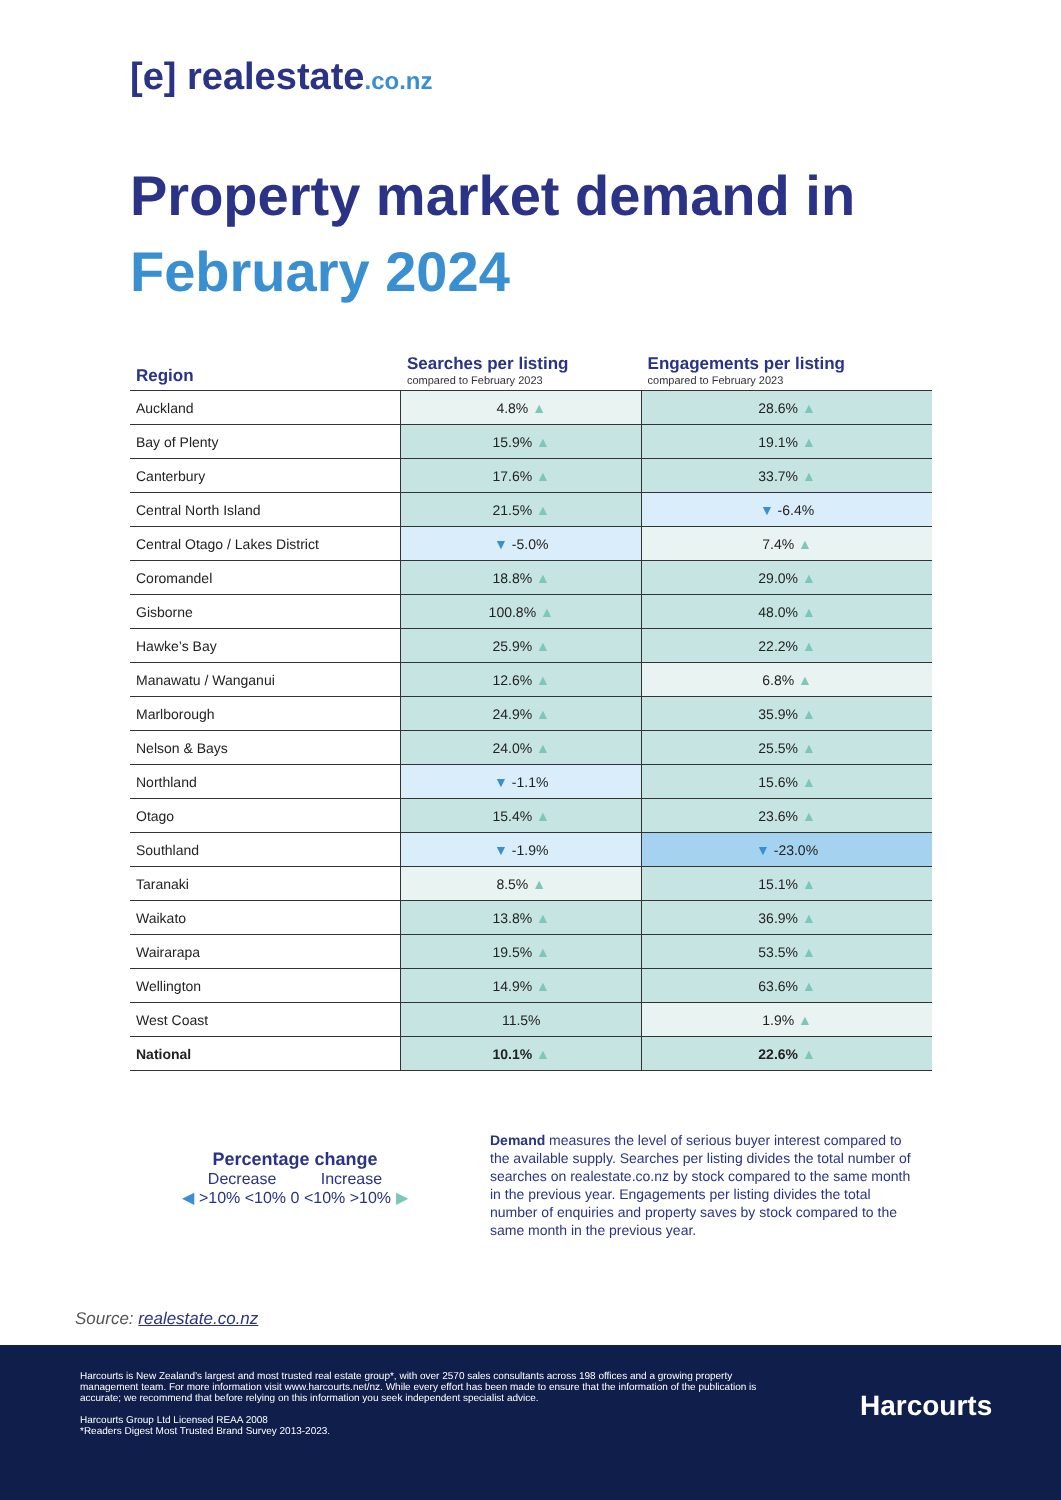[e] realestate.co.nz
Property market demand in
February 2024
| Region | Searches per listing compared to February 2023 | Engagements per listing compared to February 2023 |
| --- | --- | --- |
| Auckland | 4.8% ▲ | 28.6% ▲ |
| Bay of Plenty | 15.9% ▲ | 19.1% ▲ |
| Canterbury | 17.6% ▲ | 33.7% ▲ |
| Central North Island | 21.5% ▲ | ▼ -6.4% |
| Central Otago / Lakes District | ▼ -5.0% | 7.4% ▲ |
| Coromandel | 18.8% ▲ | 29.0% ▲ |
| Gisborne | 100.8% ▲ | 48.0% ▲ |
| Hawke’s Bay | 25.9% ▲ | 22.2% ▲ |
| Manawatu / Wanganui | 12.6% ▲ | 6.8% ▲ |
| Marlborough | 24.9% ▲ | 35.9% ▲ |
| Nelson & Bays | 24.0% ▲ | 25.5% ▲ |
| Northland | ▼ -1.1% | 15.6% ▲ |
| Otago | 15.4% ▲ | 23.6% ▲ |
| Southland | ▼ -1.9% | ▼ -23.0% |
| Taranaki | 8.5% ▲ | 15.1% ▲ |
| Waikato | 13.8% ▲ | 36.9% ▲ |
| Wairarapa | 19.5% ▲ | 53.5% ▲ |
| Wellington | 14.9% ▲ | 63.6% ▲ |
| West Coast | 11.5% | 1.9% ▲ |
| National | 10.1% ▲ | 22.6% ▲ |
Percentage change
Decrease Increase
◀ >10% <10% 0 <10% >10% ▶
Demand measures the level of serious buyer interest compared to the available supply. Searches per listing divides the total number of searches on realestate.co.nz by stock compared to the same month in the previous year. Engagements per listing divides the total number of enquiries and property saves by stock compared to the same month in the previous year.
Source: realestate.co.nz
Harcourts is New Zealand’s largest and most trusted real estate group*, with over 2570 sales consultants across 198 offices and a growing property management team. For more information visit www.harcourts.net/nz. While every effort has been made to ensure that the information of the publication is accurate; we recommend that before relying on this information you seek independent specialist advice.
Harcourts Group Ltd Licensed REAA 2008
*Readers Digest Most Trusted Brand Survey 2013-2023.
Harcourts